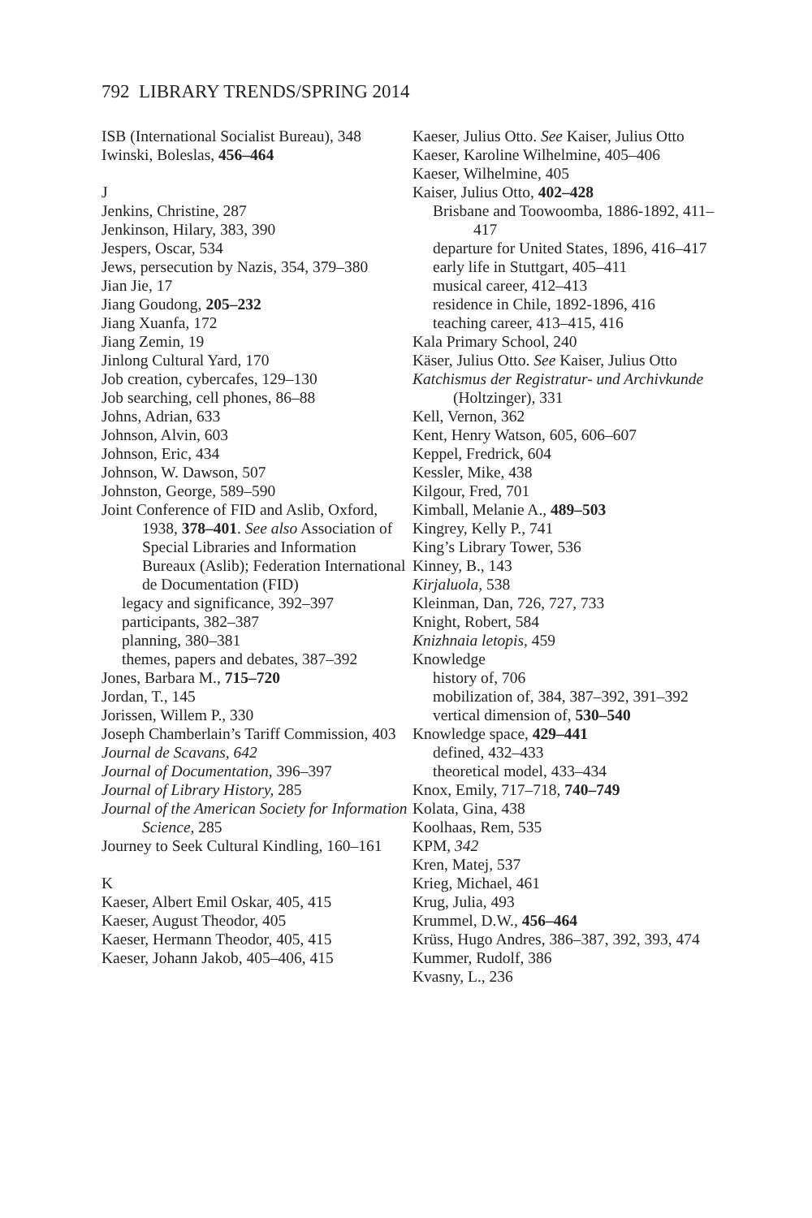792 LIBRARY TRENDS/SPRING 2014
ISB (International Socialist Bureau), 348
Iwinski, Boleslas, 456–464
J
Jenkins, Christine, 287
Jenkinson, Hilary, 383, 390
Jespers, Oscar, 534
Jews, persecution by Nazis, 354, 379–380
Jian Jie, 17
Jiang Goudong, 205–232
Jiang Xuanfa, 172
Jiang Zemin, 19
Jinlong Cultural Yard, 170
Job creation, cybercafes, 129–130
Job searching, cell phones, 86–88
Johns, Adrian, 633
Johnson, Alvin, 603
Johnson, Eric, 434
Johnson, W. Dawson, 507
Johnston, George, 589–590
Joint Conference of FID and Aslib, Oxford, 1938, 378–401. See also Association of Special Libraries and Information Bureaux (Aslib); Federation International de Documentation (FID)
legacy and significance, 392–397
participants, 382–387
planning, 380–381
themes, papers and debates, 387–392
Jones, Barbara M., 715–720
Jordan, T., 145
Jorissen, Willem P., 330
Joseph Chamberlain’s Tariff Commission, 403
Journal de Scavans, 642
Journal of Documentation, 396–397
Journal of Library History, 285
Journal of the American Society for Information Science, 285
Journey to Seek Cultural Kindling, 160–161
K
Kaeser, Albert Emil Oskar, 405, 415
Kaeser, August Theodor, 405
Kaeser, Hermann Theodor, 405, 415
Kaeser, Johann Jakob, 405–406, 415
Kaeser, Julius Otto. See Kaiser, Julius Otto
Kaeser, Karoline Wilhelmine, 405–406
Kaeser, Wilhelmine, 405
Kaiser, Julius Otto, 402–428
Brisbane and Toowoomba, 1886-1892, 411–417
departure for United States, 1896, 416–417
early life in Stuttgart, 405–411
musical career, 412–413
residence in Chile, 1892-1896, 416
teaching career, 413–415, 416
Kala Primary School, 240
Käser, Julius Otto. See Kaiser, Julius Otto
Katchismus der Registratur- und Archivkunde (Holtzinger), 331
Kell, Vernon, 362
Kent, Henry Watson, 605, 606–607
Keppel, Fredrick, 604
Kessler, Mike, 438
Kilgour, Fred, 701
Kimball, Melanie A., 489–503
Kingrey, Kelly P., 741
King’s Library Tower, 536
Kinney, B., 143
Kirjaluola, 538
Kleinman, Dan, 726, 727, 733
Knight, Robert, 584
Knizhnaia letopis, 459
Knowledge
history of, 706
mobilization of, 384, 387–392, 391–392
vertical dimension of, 530–540
Knowledge space, 429–441
defined, 432–433
theoretical model, 433–434
Knox, Emily, 717–718, 740–749
Kolata, Gina, 438
Koolhaas, Rem, 535
KPM, 342
Kren, Matej, 537
Krieg, Michael, 461
Krug, Julia, 493
Krummel, D.W., 456–464
Krüss, Hugo Andres, 386–387, 392, 393, 474
Kummer, Rudolf, 386
Kvasny, L., 236